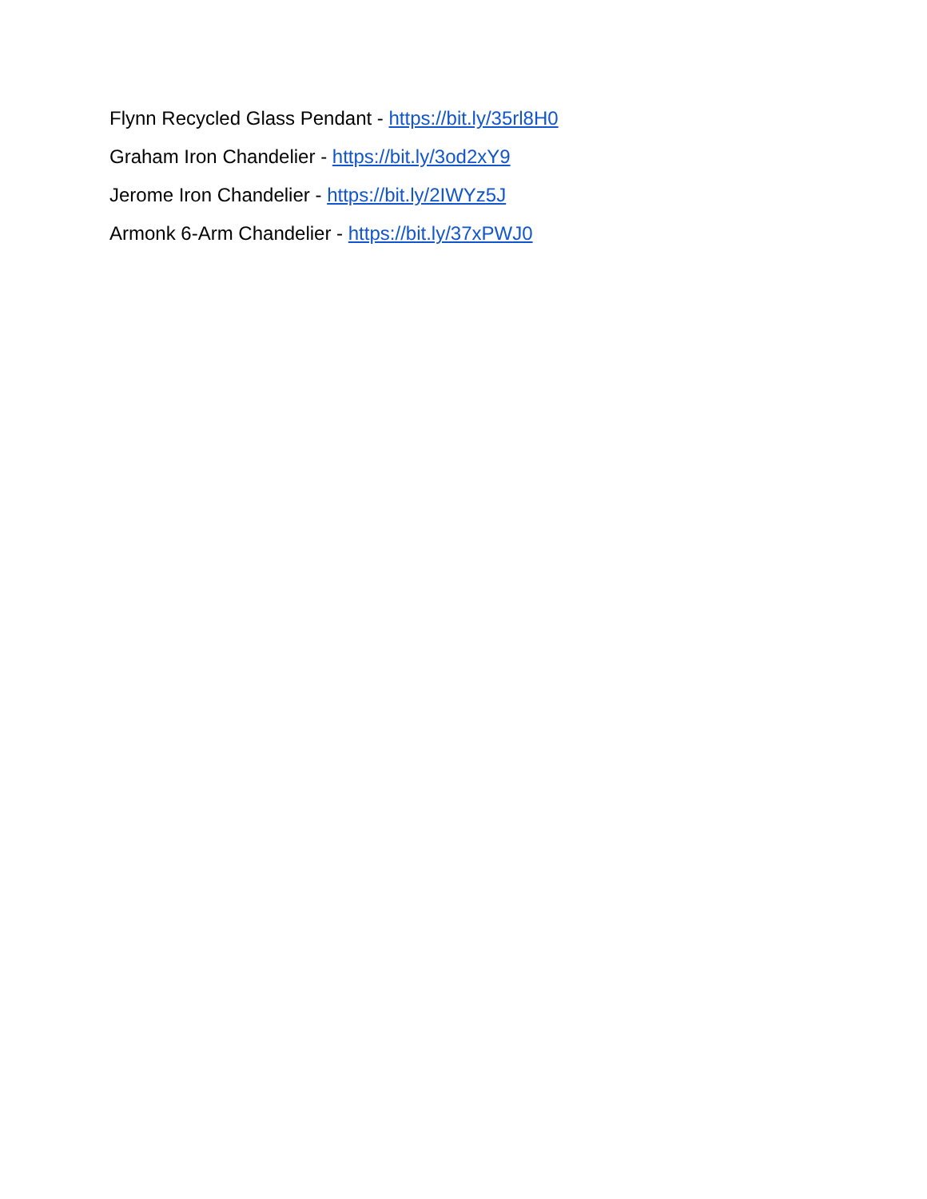Flynn Recycled Glass Pendant - https://bit.ly/35rl8H0
Graham Iron Chandelier - https://bit.ly/3od2xY9
Jerome Iron Chandelier - https://bit.ly/2IWYz5J
Armonk 6-Arm Chandelier - https://bit.ly/37xPWJ0